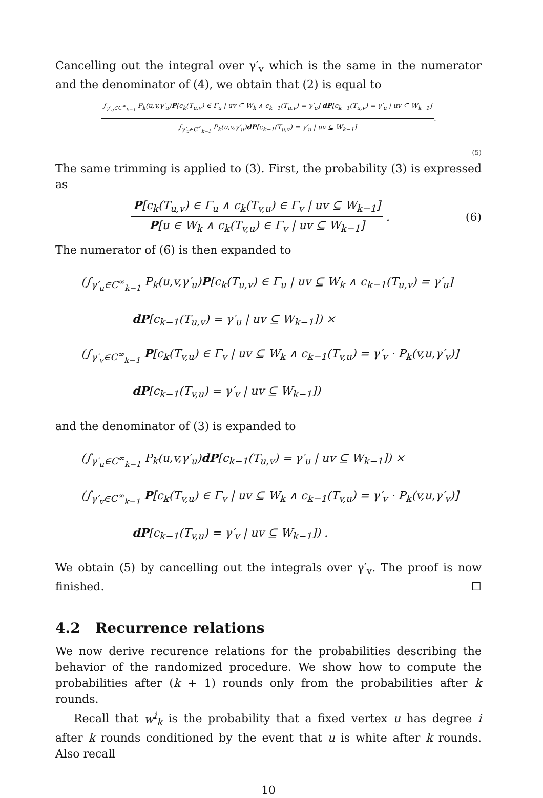Cancelling out the integral over γ′<sub>v</sub> which is the same in the numerator and the denominator of (4), we obtain that (2) is equal to
∫<sub>γ′<sub>u</sub>∈C<sup>∞</sup><sub>k−1</sub></sub> P<sub>k</sub>(u,v,γ′<sub>u</sub>)P[c<sub>k</sub>(T<sub>u,v</sub>) ∈ Γ<sub>u</sub> | uv ⊆ W<sub>k</sub> ∧ c<sub>k−1</sub>(T<sub>u,v</sub>) = γ′<sub>u</sub>] dP[c<sub>k−1</sub>(T<sub>u,v</sub>) = γ′<sub>u</sub> | uv ⊆ W<sub>k−1</sub>] ∫<sub>γ′<sub>u</sub>∈C<sup>∞</sup><sub>k−1</sub></sub> P<sub>k</sub>(u,v,γ′<sub>u</sub>)dP[c<sub>k−1</sub>(T<sub>u,v</sub>) = γ′<sub>u</sub> | uv ⊆ W<sub>k−1</sub>]
.
(5)
The same trimming is applied to (3). First, the probability (3) is expressed as
P[c<sub>k</sub>(T<sub>u,v</sub>) ∈ Γ<sub>u</sub> ∧ c<sub>k</sub>(T<sub>v,u</sub>) ∈ Γ<sub>v</sub> | uv ⊆ W<sub>k−1</sub>] P[u ∈ W<sub>k</sub> ∧ c<sub>k</sub>(T<sub>v,u</sub>) ∈ Γ<sub>v</sub> | uv ⊆ W<sub>k−1</sub>]
. (6)
The numerator of (6) is then expanded to
(∫<sub>γ′<sub>u</sub>∈C<sup>∞</sup><sub>k−1</sub></sub> P<sub>k</sub>(u,v,γ′<sub>u</sub>)P[c<sub>k</sub>(T<sub>u,v</sub>) ∈ Γ<sub>u</sub> | uv ⊆ W<sub>k</sub> ∧ c<sub>k−1</sub>(T<sub>u,v</sub>) = γ′<sub>u</sub>]
dP[c<sub>k−1</sub>(T<sub>u,v</sub>) = γ′<sub>u</sub> | uv ⊆ W<sub>k−1</sub>]) ×
(∫<sub>γ′<sub>v</sub>∈C<sup>∞</sup><sub>k−1</sub></sub> P[c<sub>k</sub>(T<sub>v,u</sub>) ∈ Γ<sub>v</sub> | uv ⊆ W<sub>k</sub> ∧ c<sub>k−1</sub>(T<sub>v,u</sub>) = γ′<sub>v</sub> · P<sub>k</sub>(v,u,γ′<sub>v</sub>)]
dP[c<sub>k−1</sub>(T<sub>v,u</sub>) = γ′<sub>v</sub> | uv ⊆ W<sub>k−1</sub>])
and the denominator of (3) is expanded to
(∫<sub>γ′<sub>u</sub>∈C<sup>∞</sup><sub>k−1</sub></sub> P<sub>k</sub>(u,v,γ′<sub>u</sub>)dP[c<sub>k−1</sub>(T<sub>u,v</sub>) = γ′<sub>u</sub> | uv ⊆ W<sub>k−1</sub>]) ×
(∫<sub>γ′<sub>v</sub>∈C<sup>∞</sup><sub>k−1</sub></sub> P[c<sub>k</sub>(T<sub>v,u</sub>) ∈ Γ<sub>v</sub> | uv ⊆ W<sub>k</sub> ∧ c<sub>k−1</sub>(T<sub>v,u</sub>) = γ′<sub>v</sub> · P<sub>k</sub>(v,u,γ′<sub>v</sub>)]
dP[c<sub>k−1</sub>(T<sub>v,u</sub>) = γ′<sub>v</sub> | uv ⊆ W<sub>k−1</sub>]) .
We obtain (5) by cancelling out the integrals over γ′<sub>v</sub>. The proof is now finished. ☐
4.2 Recurrence relations
We now derive recurence relations for the probabilities describing the behavior of the randomized procedure. We show how to compute the probabilities after (k + 1) rounds only from the probabilities after k rounds.
Recall that w<sup>i</sup><sub>k</sub> is the probability that a fixed vertex u has degree i after k rounds conditioned by the event that u is white after k rounds. Also recall
10